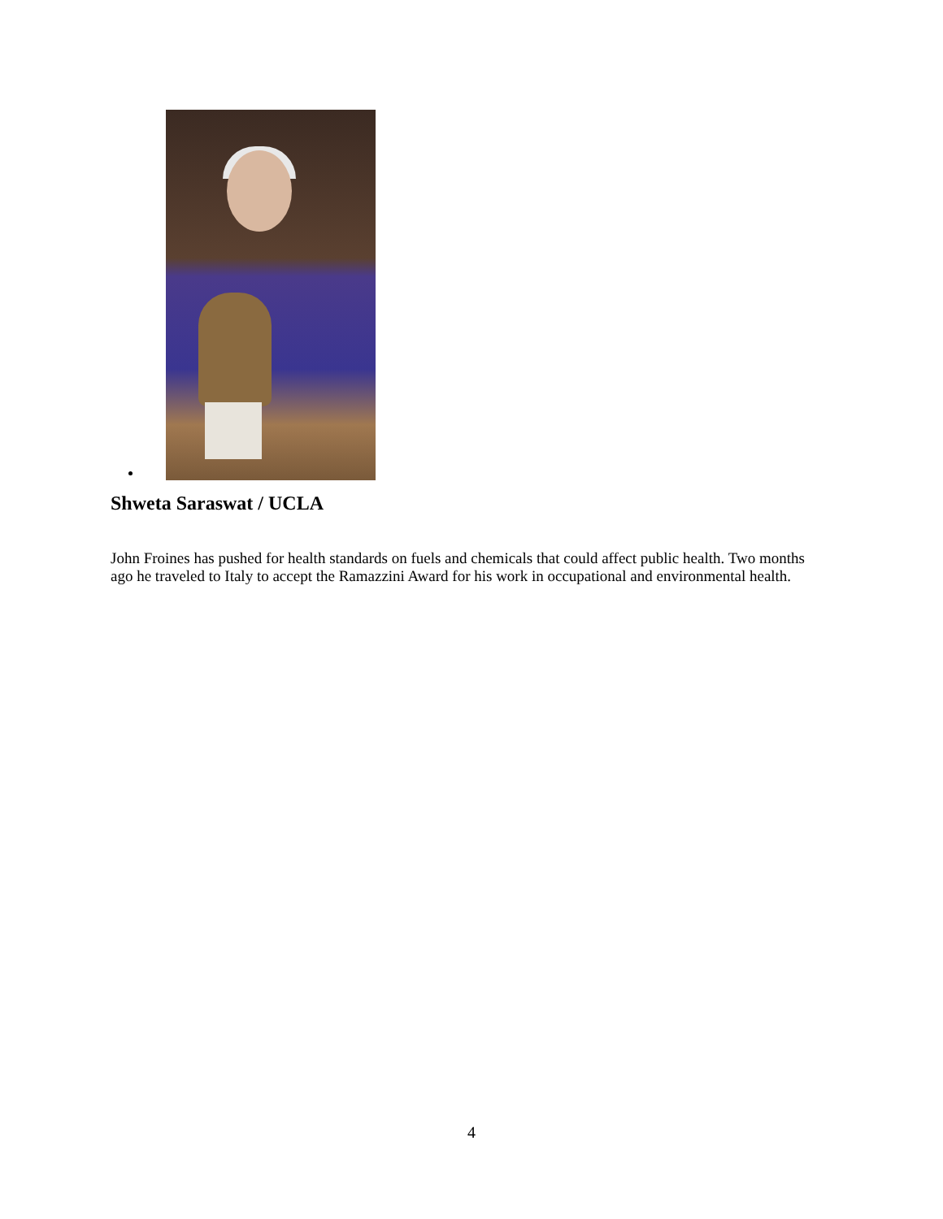Shweta Saraswat / UCLA
John Froines has pushed for health standards on fuels and chemicals that could affect public health. Two months ago he traveled to Italy to accept the Ramazzini Award for his work in occupational and environmental health.
4